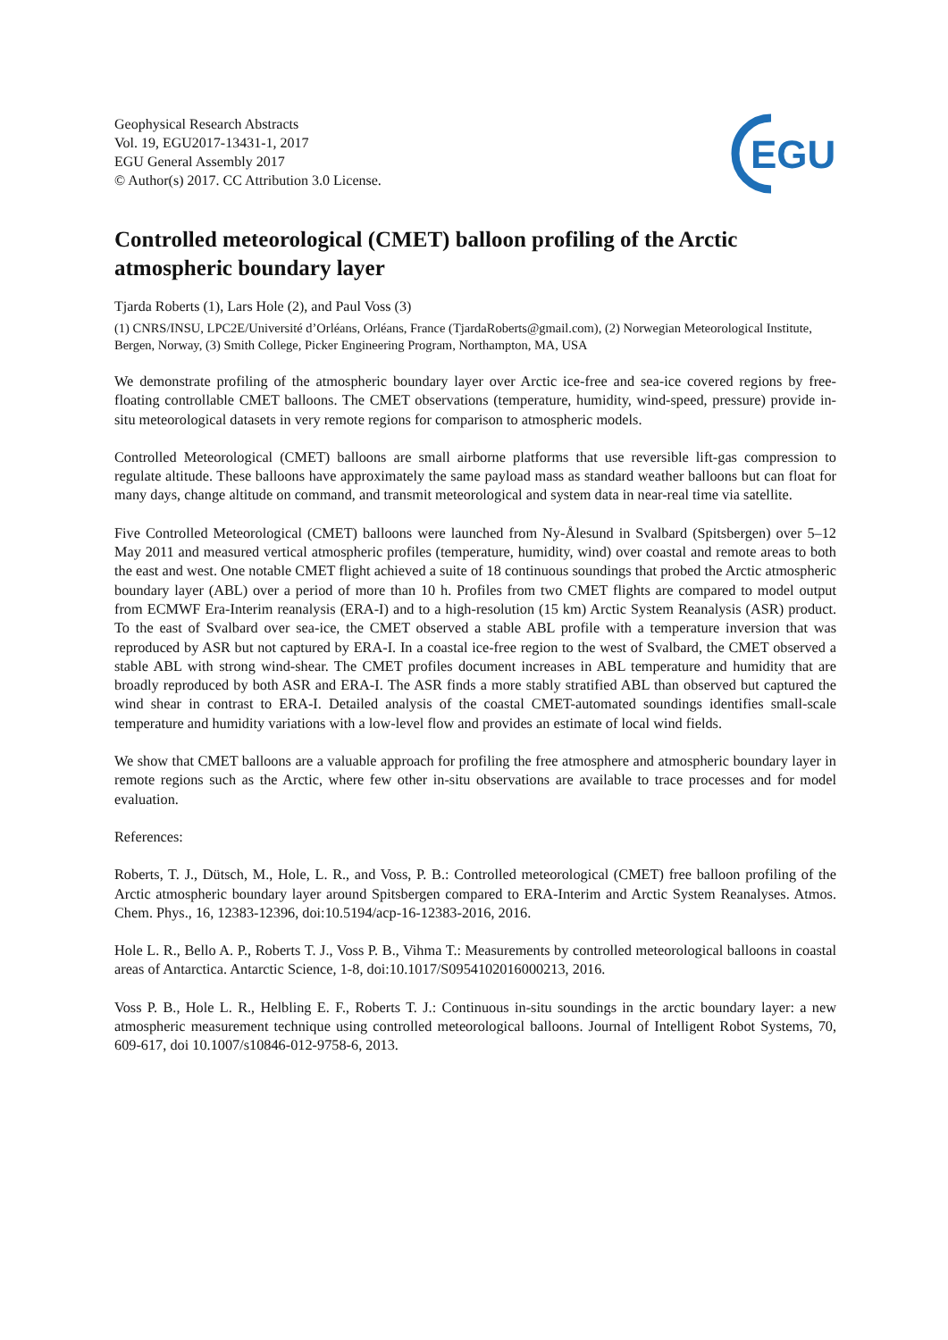EGU
Geophysical Research Abstracts
Vol. 19, EGU2017-13431-1, 2017
EGU General Assembly 2017
© Author(s) 2017. CC Attribution 3.0 License.
Controlled meteorological (CMET) balloon profiling of the Arctic atmospheric boundary layer
Tjarda Roberts (1), Lars Hole (2), and Paul Voss (3)
(1) CNRS/INSU, LPC2E/Université d’Orléans, Orléans, France (TjardaRoberts@gmail.com), (2) Norwegian Meteorological Institute, Bergen, Norway, (3) Smith College, Picker Engineering Program, Northampton, MA, USA
We demonstrate profiling of the atmospheric boundary layer over Arctic ice-free and sea-ice covered regions by free-floating controllable CMET balloons. The CMET observations (temperature, humidity, wind-speed, pressure) provide in-situ meteorological datasets in very remote regions for comparison to atmospheric models.
Controlled Meteorological (CMET) balloons are small airborne platforms that use reversible lift-gas compression to regulate altitude. These balloons have approximately the same payload mass as standard weather balloons but can float for many days, change altitude on command, and transmit meteorological and system data in near-real time via satellite.
Five Controlled Meteorological (CMET) balloons were launched from Ny-Ålesund in Svalbard (Spitsbergen) over 5–12 May 2011 and measured vertical atmospheric profiles (temperature, humidity, wind) over coastal and remote areas to both the east and west. One notable CMET flight achieved a suite of 18 continuous soundings that probed the Arctic atmospheric boundary layer (ABL) over a period of more than 10 h. Profiles from two CMET flights are compared to model output from ECMWF Era-Interim reanalysis (ERA-I) and to a high-resolution (15 km) Arctic System Reanalysis (ASR) product. To the east of Svalbard over sea-ice, the CMET observed a stable ABL profile with a temperature inversion that was reproduced by ASR but not captured by ERA-I. In a coastal ice-free region to the west of Svalbard, the CMET observed a stable ABL with strong wind-shear. The CMET profiles document increases in ABL temperature and humidity that are broadly reproduced by both ASR and ERA-I. The ASR finds a more stably stratified ABL than observed but captured the wind shear in contrast to ERA-I. Detailed analysis of the coastal CMET-automated soundings identifies small-scale temperature and humidity variations with a low-level flow and provides an estimate of local wind fields.
We show that CMET balloons are a valuable approach for profiling the free atmosphere and atmospheric boundary layer in remote regions such as the Arctic, where few other in-situ observations are available to trace processes and for model evaluation.
References:
Roberts, T. J., Dütsch, M., Hole, L. R., and Voss, P. B.: Controlled meteorological (CMET) free balloon profiling of the Arctic atmospheric boundary layer around Spitsbergen compared to ERA-Interim and Arctic System Reanalyses. Atmos. Chem. Phys., 16, 12383-12396, doi:10.5194/acp-16-12383-2016, 2016.
Hole L. R., Bello A. P., Roberts T. J., Voss P. B., Vihma T.: Measurements by controlled meteorological balloons in coastal areas of Antarctica. Antarctic Science, 1-8, doi:10.1017/S0954102016000213, 2016.
Voss P. B., Hole L. R., Helbling E. F., Roberts T. J.: Continuous in-situ soundings in the arctic boundary layer: a new atmospheric measurement technique using controlled meteorological balloons. Journal of Intelligent Robot Systems, 70, 609-617, doi 10.1007/s10846-012-9758-6, 2013.